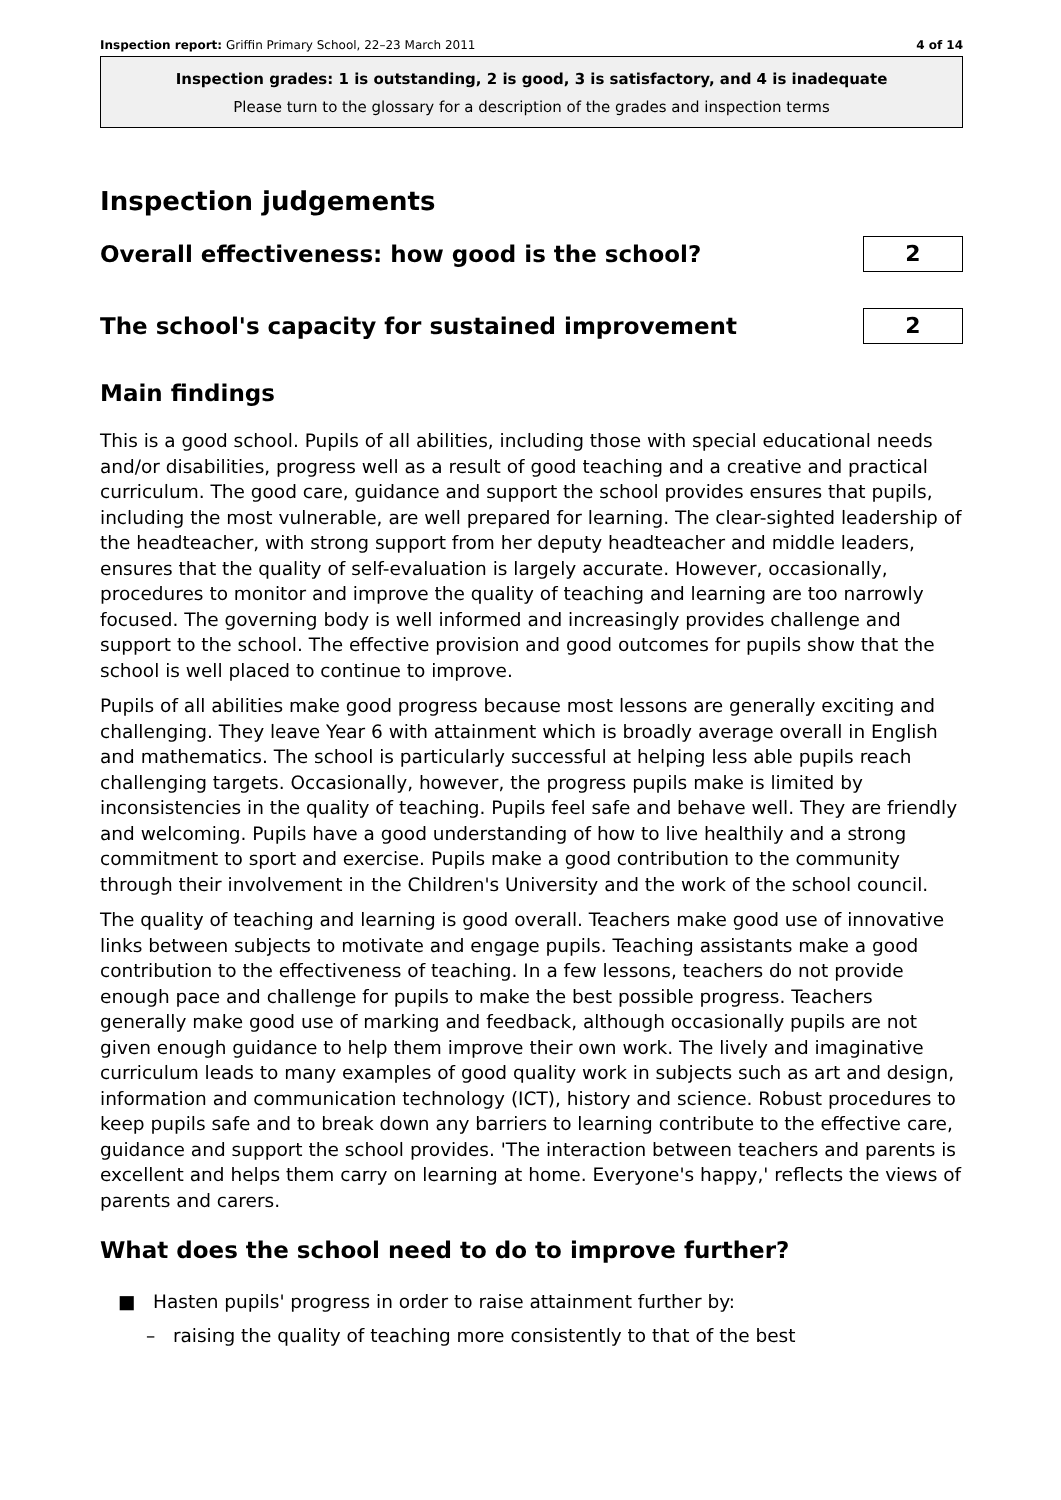Inspection report: Griffin Primary School, 22–23 March 2011 4 of 14
Inspection grades: 1 is outstanding, 2 is good, 3 is satisfactory, and 4 is inadequate
Please turn to the glossary for a description of the grades and inspection terms
Inspection judgements
Overall effectiveness: how good is the school?
2
The school's capacity for sustained improvement
2
Main findings
This is a good school. Pupils of all abilities, including those with special educational needs and/or disabilities, progress well as a result of good teaching and a creative and practical curriculum. The good care, guidance and support the school provides ensures that pupils, including the most vulnerable, are well prepared for learning. The clear-sighted leadership of the headteacher, with strong support from her deputy headteacher and middle leaders, ensures that the quality of self-evaluation is largely accurate. However, occasionally, procedures to monitor and improve the quality of teaching and learning are too narrowly focused. The governing body is well informed and increasingly provides challenge and support to the school. The effective provision and good outcomes for pupils show that the school is well placed to continue to improve.
Pupils of all abilities make good progress because most lessons are generally exciting and challenging. They leave Year 6 with attainment which is broadly average overall in English and mathematics. The school is particularly successful at helping less able pupils reach challenging targets. Occasionally, however, the progress pupils make is limited by inconsistencies in the quality of teaching. Pupils feel safe and behave well. They are friendly and welcoming. Pupils have a good understanding of how to live healthily and a strong commitment to sport and exercise. Pupils make a good contribution to the community through their involvement in the Children's University and the work of the school council.
The quality of teaching and learning is good overall. Teachers make good use of innovative links between subjects to motivate and engage pupils. Teaching assistants make a good contribution to the effectiveness of teaching. In a few lessons, teachers do not provide enough pace and challenge for pupils to make the best possible progress. Teachers generally make good use of marking and feedback, although occasionally pupils are not given enough guidance to help them improve their own work. The lively and imaginative curriculum leads to many examples of good quality work in subjects such as art and design, information and communication technology (ICT), history and science. Robust procedures to keep pupils safe and to break down any barriers to learning contribute to the effective care, guidance and support the school provides. 'The interaction between teachers and parents is excellent and helps them carry on learning at home. Everyone's happy,' reflects the views of parents and carers.
What does the school need to do to improve further?
■ Hasten pupils' progress in order to raise attainment further by:
– raising the quality of teaching more consistently to that of the best